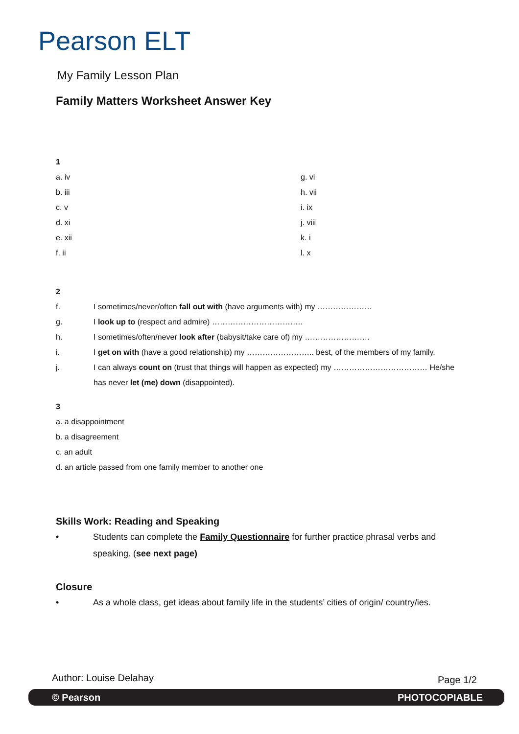Pearson ELT
My Family Lesson Plan
Family Matters Worksheet Answer Key
1
a. iv
g. vi
b. iii
h. vii
c. v
i. ix
d. xi
j. viii
e. xii
k. i
f. ii
l. x
2
f. I sometimes/never/often fall out with (have arguments with) my …………………
g. I look up to (respect and admire) ……………………………..
h. I sometimes/often/never look after (babysit/take care of) my …………………….
i. I get on with (have a good relationship) my …………………….. best, of the members of my family.
j. I can always count on (trust that things will happen as expected) my ……………………………… He/she has never let (me) down (disappointed).
3
a. a disappointment
b. a disagreement
c. an adult
d. an article passed from one family member to another one
Skills Work: Reading and Speaking
• Students can complete the Family Questionnaire for further practice phrasal verbs and speaking. (see next page)
Closure
• As a whole class, get ideas about family life in the students’ cities of origin/ country/ies.
Author: Louise Delahay Page 1/2
© Pearson PHOTOCOPIABLE